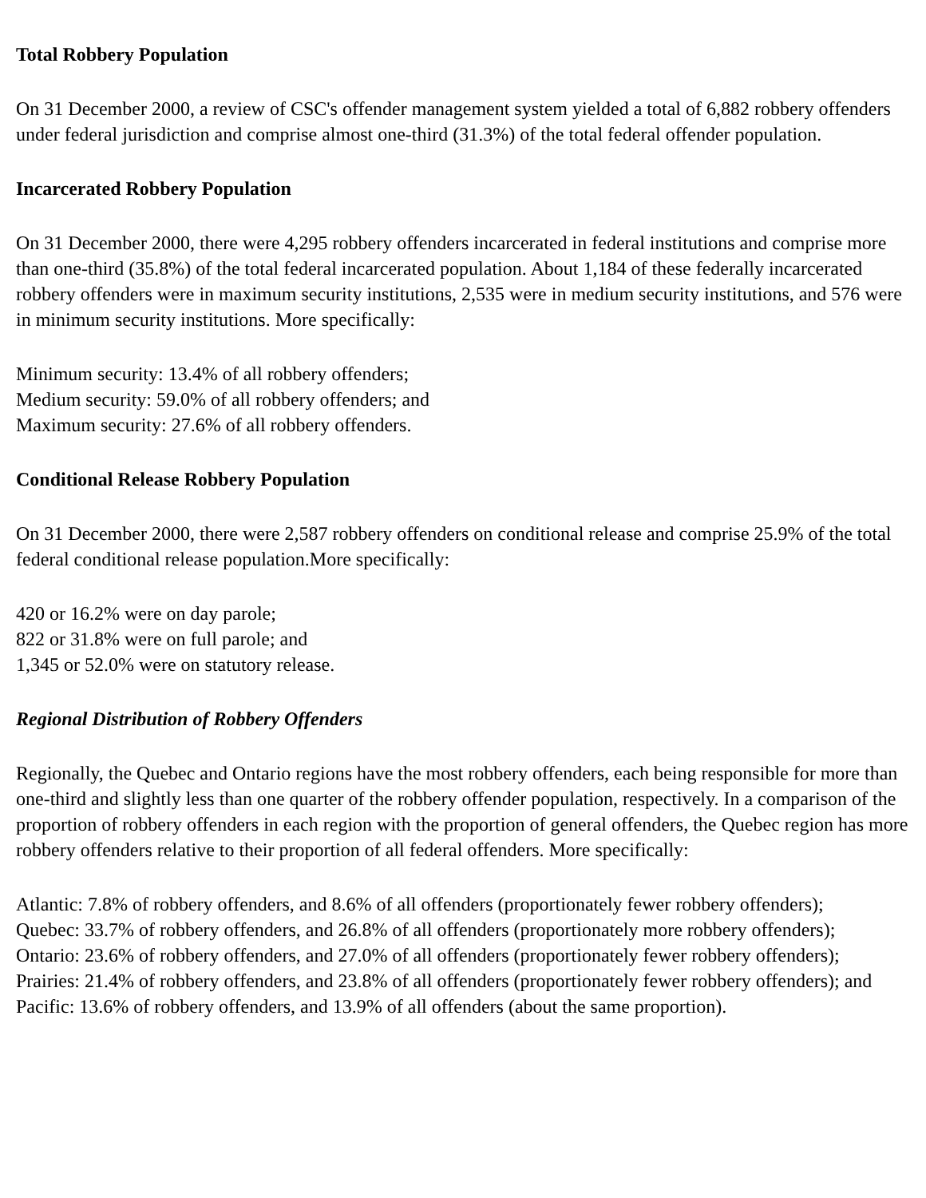Total Robbery Population
On 31 December 2000, a review of CSC's offender management system yielded a total of 6,882 robbery offenders under federal jurisdiction and comprise almost one-third (31.3%) of the total federal offender population.
Incarcerated Robbery Population
On 31 December 2000, there were 4,295 robbery offenders incarcerated in federal institutions and comprise more than one-third (35.8%) of the total federal incarcerated population. About 1,184 of these federally incarcerated robbery offenders were in maximum security institutions, 2,535 were in medium security institutions, and 576 were in minimum security institutions. More specifically:
Minimum security: 13.4% of all robbery offenders;
Medium security: 59.0% of all robbery offenders; and
Maximum security: 27.6% of all robbery offenders.
Conditional Release Robbery Population
On 31 December 2000, there were 2,587 robbery offenders on conditional release and comprise 25.9% of the total federal conditional release population.More specifically:
420 or 16.2% were on day parole;
822 or 31.8% were on full parole; and
1,345 or 52.0% were on statutory release.
Regional Distribution of Robbery Offenders
Regionally, the Quebec and Ontario regions have the most robbery offenders, each being responsible for more than one-third and slightly less than one quarter of the robbery offender population, respectively. In a comparison of the proportion of robbery offenders in each region with the proportion of general offenders, the Quebec region has more robbery offenders relative to their proportion of all federal offenders. More specifically:
Atlantic: 7.8% of robbery offenders, and 8.6% of all offenders (proportionately fewer robbery offenders);
Quebec: 33.7% of robbery offenders, and 26.8% of all offenders (proportionately more robbery offenders);
Ontario: 23.6% of robbery offenders, and 27.0% of all offenders (proportionately fewer robbery offenders);
Prairies: 21.4% of robbery offenders, and 23.8% of all offenders (proportionately fewer robbery offenders); and
Pacific: 13.6% of robbery offenders, and 13.9% of all offenders (about the same proportion).